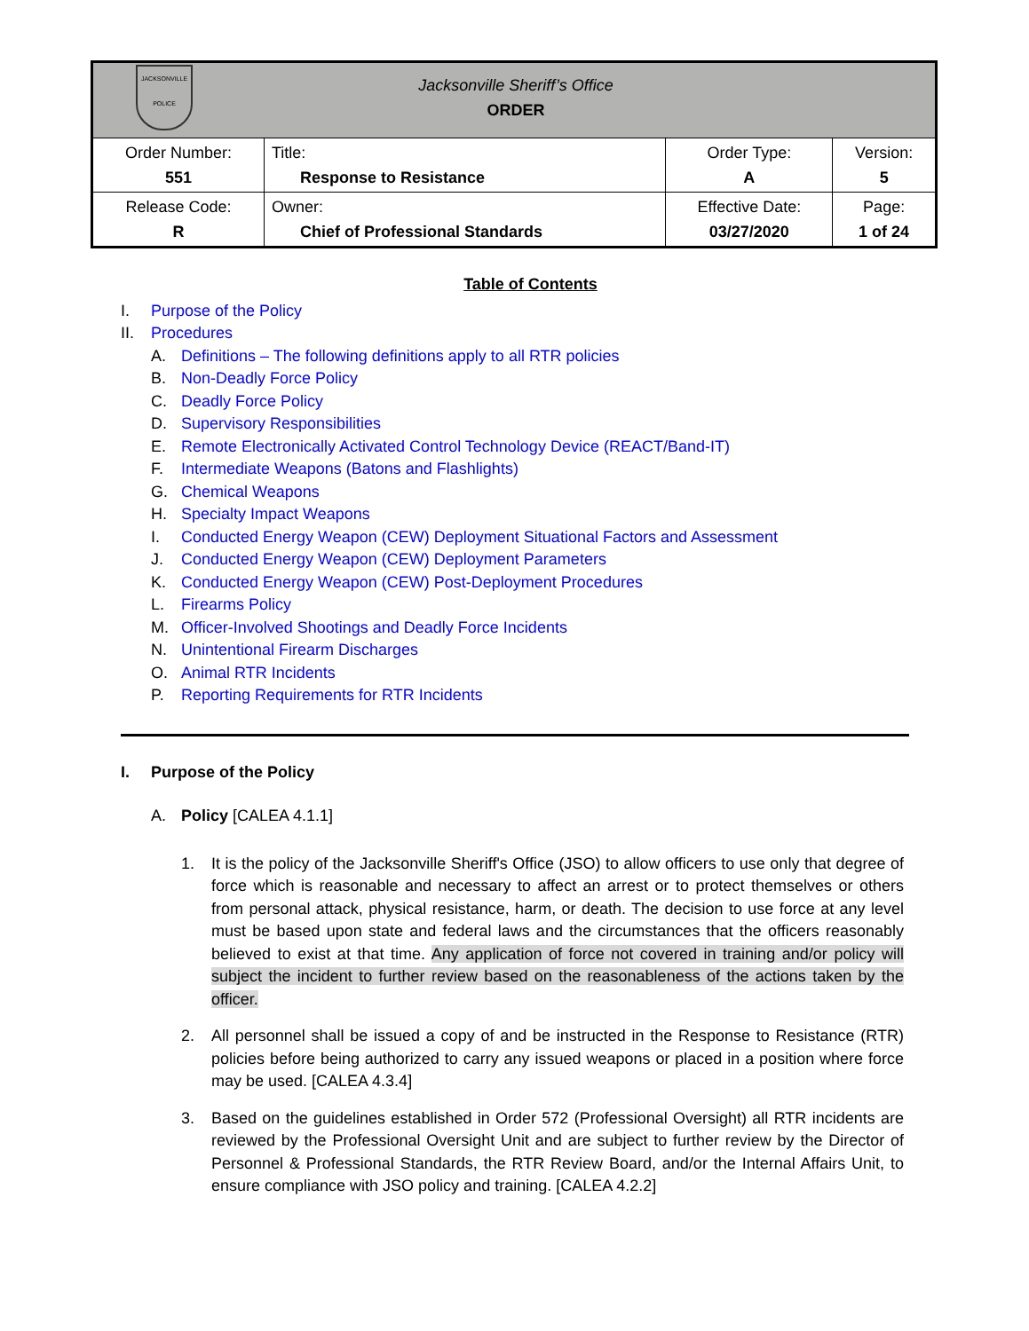| JACKSONVILLE POLICE Jacksonville Sheriff’s Office ORDER | | | |
| Order Number: 551 | Title: Response to Resistance | Order Type: A | Version: 5 |
| Release Code: R | Owner: Chief of Professional Standards | Effective Date: 03/27/2020 | Page: 1 of 24 |
Table of Contents
I. Purpose of the Policy
II. Procedures
A. Definitions – The following definitions apply to all RTR policies
B. Non-Deadly Force Policy
C. Deadly Force Policy
D. Supervisory Responsibilities
E. Remote Electronically Activated Control Technology Device (REACT/Band-IT)
F. Intermediate Weapons (Batons and Flashlights)
G. Chemical Weapons
H. Specialty Impact Weapons
I. Conducted Energy Weapon (CEW) Deployment Situational Factors and Assessment
J. Conducted Energy Weapon (CEW) Deployment Parameters
K. Conducted Energy Weapon (CEW) Post-Deployment Procedures
L. Firearms Policy
M. Officer-Involved Shootings and Deadly Force Incidents
N. Unintentional Firearm Discharges
O. Animal RTR Incidents
P. Reporting Requirements for RTR Incidents
I. Purpose of the Policy
A. Policy [CALEA 4.1.1]
1. It is the policy of the Jacksonville Sheriff's Office (JSO) to allow officers to use only that degree of force which is reasonable and necessary to affect an arrest or to protect themselves or others from personal attack, physical resistance, harm, or death. The decision to use force at any level must be based upon state and federal laws and the circumstances that the officers reasonably believed to exist at that time. Any application of force not covered in training and/or policy will subject the incident to further review based on the reasonableness of the actions taken by the officer.
2. All personnel shall be issued a copy of and be instructed in the Response to Resistance (RTR) policies before being authorized to carry any issued weapons or placed in a position where force may be used. [CALEA 4.3.4]
3. Based on the guidelines established in Order 572 (Professional Oversight) all RTR incidents are reviewed by the Professional Oversight Unit and are subject to further review by the Director of Personnel & Professional Standards, the RTR Review Board, and/or the Internal Affairs Unit, to ensure compliance with JSO policy and training. [CALEA 4.2.2]